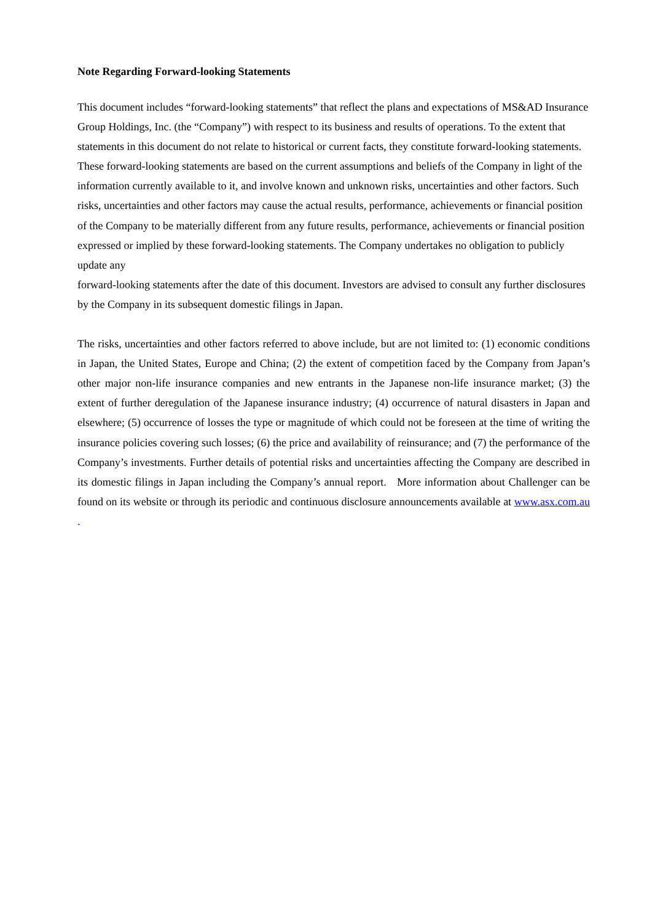Note Regarding Forward-looking Statements
This document includes “forward-looking statements” that reflect the plans and expectations of MS&AD Insurance Group Holdings, Inc. (the “Company”) with respect to its business and results of operations. To the extent that statements in this document do not relate to historical or current facts, they constitute forward-looking statements. These forward-looking statements are based on the current assumptions and beliefs of the Company in light of the information currently available to it, and involve known and unknown risks, uncertainties and other factors. Such risks, uncertainties and other factors may cause the actual results, performance, achievements or financial position of the Company to be materially different from any future results, performance, achievements or financial position expressed or implied by these forward-looking statements. The Company undertakes no obligation to publicly update any
forward-looking statements after the date of this document. Investors are advised to consult any further disclosures by the Company in its subsequent domestic filings in Japan.
The risks, uncertainties and other factors referred to above include, but are not limited to: (1) economic conditions in Japan, the United States, Europe and China; (2) the extent of competition faced by the Company from Japan’s other major non-life insurance companies and new entrants in the Japanese non-life insurance market; (3) the extent of further deregulation of the Japanese insurance industry; (4) occurrence of natural disasters in Japan and elsewhere; (5) occurrence of losses the type or magnitude of which could not be foreseen at the time of writing the insurance policies covering such losses; (6) the price and availability of reinsurance; and (7) the performance of the Company’s investments. Further details of potential risks and uncertainties affecting the Company are described in its domestic filings in Japan including the Company’s annual report. More information about Challenger can be found on its website or through its periodic and continuous disclosure announcements available at www.asx.com.au .